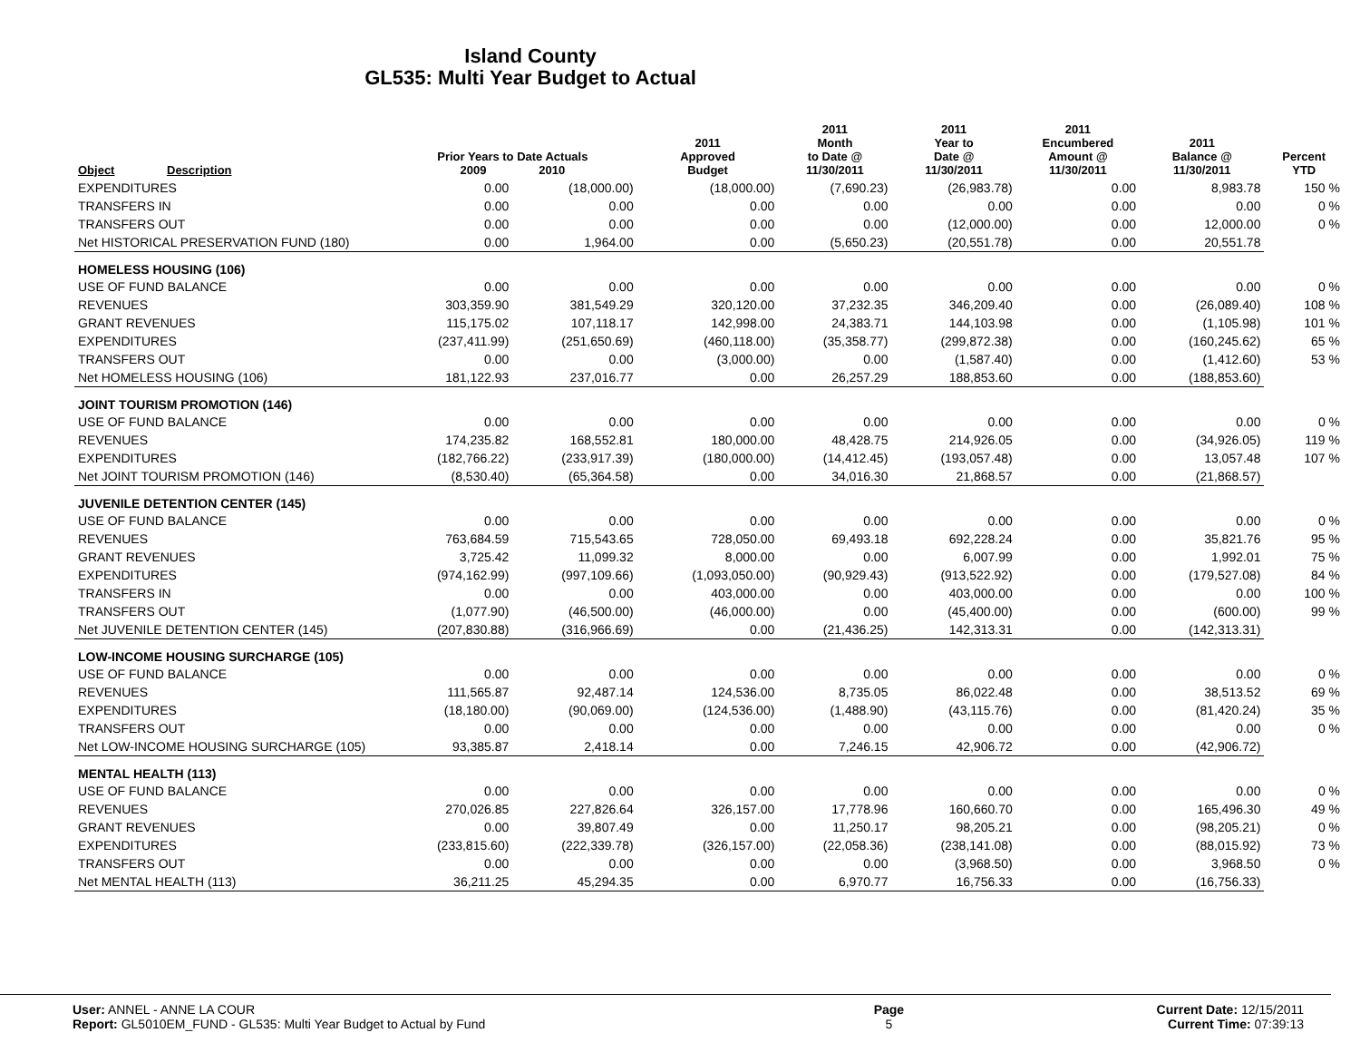Island County
GL535: Multi Year Budget to Actual
| Object | Description | Prior Years to Date Actuals 2009 2010 | | 2011 Approved Budget | 2011 Month to Date @ 11/30/2011 | 2011 Year to Date @ 11/30/2011 | 2011 Encumbered Amount @ 11/30/2011 | 2011 Balance @ 11/30/2011 | Percent YTD |
| --- | --- | --- | --- | --- | --- | --- | --- | --- | --- |
| EXPENDITURES | | 0.00 | (18,000.00) | (18,000.00) | (7,690.23) | (26,983.78) | 0.00 | 8,983.78 | 150 % |
| TRANSFERS IN | | 0.00 | 0.00 | 0.00 | 0.00 | 0.00 | 0.00 | 0.00 | 0 % |
| TRANSFERS OUT | | 0.00 | 0.00 | 0.00 | 0.00 | (12,000.00) | 0.00 | 12,000.00 | 0 % |
| Net HISTORICAL PRESERVATION FUND (180) | | 0.00 | 1,964.00 | 0.00 | (5,650.23) | (20,551.78) | 0.00 | 20,551.78 | |
| HOMELESS HOUSING (106) | | | | | | | | | |
| USE OF FUND BALANCE | | 0.00 | 0.00 | 0.00 | 0.00 | 0.00 | 0.00 | 0.00 | 0 % |
| REVENUES | | 303,359.90 | 381,549.29 | 320,120.00 | 37,232.35 | 346,209.40 | 0.00 | (26,089.40) | 108 % |
| GRANT REVENUES | | 115,175.02 | 107,118.17 | 142,998.00 | 24,383.71 | 144,103.98 | 0.00 | (1,105.98) | 101 % |
| EXPENDITURES | | (237,411.99) | (251,650.69) | (460,118.00) | (35,358.77) | (299,872.38) | 0.00 | (160,245.62) | 65 % |
| TRANSFERS OUT | | 0.00 | 0.00 | (3,000.00) | 0.00 | (1,587.40) | 0.00 | (1,412.60) | 53 % |
| Net HOMELESS HOUSING (106) | | 181,122.93 | 237,016.77 | 0.00 | 26,257.29 | 188,853.60 | 0.00 | (188,853.60) | |
| JOINT TOURISM PROMOTION (146) | | | | | | | | | |
| USE OF FUND BALANCE | | 0.00 | 0.00 | 0.00 | 0.00 | 0.00 | 0.00 | 0.00 | 0 % |
| REVENUES | | 174,235.82 | 168,552.81 | 180,000.00 | 48,428.75 | 214,926.05 | 0.00 | (34,926.05) | 119 % |
| EXPENDITURES | | (182,766.22) | (233,917.39) | (180,000.00) | (14,412.45) | (193,057.48) | 0.00 | 13,057.48 | 107 % |
| Net JOINT TOURISM PROMOTION (146) | | (8,530.40) | (65,364.58) | 0.00 | 34,016.30 | 21,868.57 | 0.00 | (21,868.57) | |
| JUVENILE DETENTION CENTER (145) | | | | | | | | | |
| USE OF FUND BALANCE | | 0.00 | 0.00 | 0.00 | 0.00 | 0.00 | 0.00 | 0.00 | 0 % |
| REVENUES | | 763,684.59 | 715,543.65 | 728,050.00 | 69,493.18 | 692,228.24 | 0.00 | 35,821.76 | 95 % |
| GRANT REVENUES | | 3,725.42 | 11,099.32 | 8,000.00 | 0.00 | 6,007.99 | 0.00 | 1,992.01 | 75 % |
| EXPENDITURES | | (974,162.99) | (997,109.66) | (1,093,050.00) | (90,929.43) | (913,522.92) | 0.00 | (179,527.08) | 84 % |
| TRANSFERS IN | | 0.00 | 0.00 | 403,000.00 | 0.00 | 403,000.00 | 0.00 | 0.00 | 100 % |
| TRANSFERS OUT | | (1,077.90) | (46,500.00) | (46,000.00) | 0.00 | (45,400.00) | 0.00 | (600.00) | 99 % |
| Net JUVENILE DETENTION CENTER (145) | | (207,830.88) | (316,966.69) | 0.00 | (21,436.25) | 142,313.31 | 0.00 | (142,313.31) | |
| LOW-INCOME HOUSING SURCHARGE (105) | | | | | | | | | |
| USE OF FUND BALANCE | | 0.00 | 0.00 | 0.00 | 0.00 | 0.00 | 0.00 | 0.00 | 0 % |
| REVENUES | | 111,565.87 | 92,487.14 | 124,536.00 | 8,735.05 | 86,022.48 | 0.00 | 38,513.52 | 69 % |
| EXPENDITURES | | (18,180.00) | (90,069.00) | (124,536.00) | (1,488.90) | (43,115.76) | 0.00 | (81,420.24) | 35 % |
| TRANSFERS OUT | | 0.00 | 0.00 | 0.00 | 0.00 | 0.00 | 0.00 | 0.00 | 0 % |
| Net LOW-INCOME HOUSING SURCHARGE (105) | | 93,385.87 | 2,418.14 | 0.00 | 7,246.15 | 42,906.72 | 0.00 | (42,906.72) | |
| MENTAL HEALTH (113) | | | | | | | | | |
| USE OF FUND BALANCE | | 0.00 | 0.00 | 0.00 | 0.00 | 0.00 | 0.00 | 0.00 | 0 % |
| REVENUES | | 270,026.85 | 227,826.64 | 326,157.00 | 17,778.96 | 160,660.70 | 0.00 | 165,496.30 | 49 % |
| GRANT REVENUES | | 0.00 | 39,807.49 | 0.00 | 11,250.17 | 98,205.21 | 0.00 | (98,205.21) | 0 % |
| EXPENDITURES | | (233,815.60) | (222,339.78) | (326,157.00) | (22,058.36) | (238,141.08) | 0.00 | (88,015.92) | 73 % |
| TRANSFERS OUT | | 0.00 | 0.00 | 0.00 | 0.00 | (3,968.50) | 0.00 | 3,968.50 | 0 % |
| Net MENTAL HEALTH (113) | | 36,211.25 | 45,294.35 | 0.00 | 6,970.77 | 16,756.33 | 0.00 | (16,756.33) | |
User: ANNEL - ANNE LA COUR
Report: GL5010EM_FUND - GL535: Multi Year Budget to Actual by Fund
Page
5
Current Date: 12/15/2011
Current Time: 07:39:13